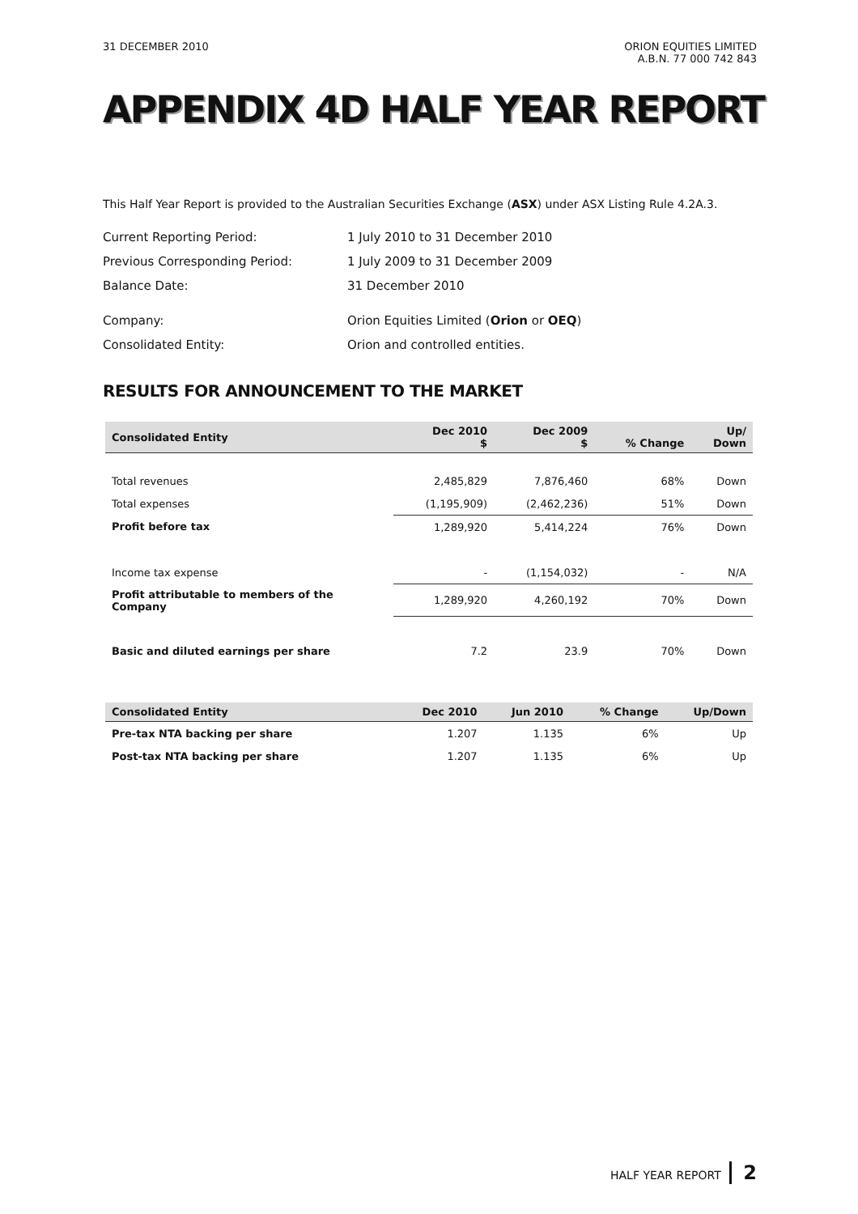31 DECEMBER 2010 ORION EQUITIES LIMITED
A.B.N. 77 000 742 843
APPENDIX 4D HALF YEAR REPORT
This Half Year Report is provided to the Australian Securities Exchange (ASX) under ASX Listing Rule 4.2A.3.
| Current Reporting Period: | 1 July 2010 to 31 December 2010 |
| Previous Corresponding Period: | 1 July 2009 to 31 December 2009 |
| Balance Date: | 31 December 2010 |
| Company: | Orion Equities Limited ( Orion or OEQ ) |
| Consolidated Entity: | Orion and controlled entities. |
RESULTS FOR ANNOUNCEMENT TO THE MARKET
| Consolidated Entity | Dec 2010 $ | Dec 2009 $ | % Change | Up/ Down |
| --- | --- | --- | --- | --- |
| Total revenues | 2,485,829 | 7,876,460 | 68% | Down |
| Total expenses | (1,195,909) | (2,462,236) | 51% | Down |
| Profit before tax | 1,289,920 | 5,414,224 | 76% | Down |
| Income tax expense | - | (1,154,032) | - | N/A |
| Profit attributable to members of the Company | 1,289,920 | 4,260,192 | 70% | Down |
| Basic and diluted earnings per share | 7.2 | 23.9 | 70% | Down |
| Consolidated Entity | Dec 2010 | Jun 2010 | % Change | Up/Down |
| --- | --- | --- | --- | --- |
| Pre-tax NTA backing per share | 1.207 | 1.135 | 6% | Up |
| Post-tax NTA backing per share | 1.207 | 1.135 | 6% | Up |
HALF YEAR REPORT 2